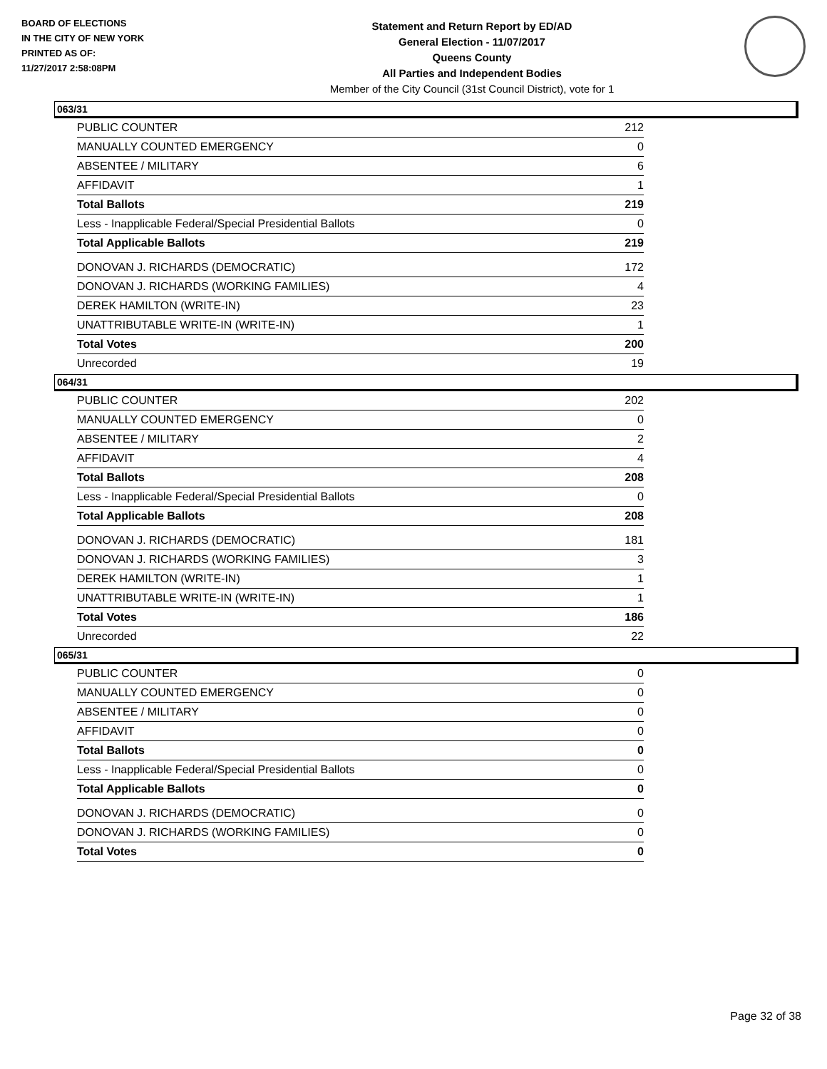BOARD OF ELECTIONS
IN THE CITY OF NEW YORK
PRINTED AS OF:
11/27/2017 2:58:08PM
Statement and Return Report by ED/AD
General Election - 11/07/2017
Queens County
All Parties and Independent Bodies
Member of the City Council (31st Council District), vote for 1
063/31
| PUBLIC COUNTER | 212 |
| MANUALLY COUNTED EMERGENCY | 0 |
| ABSENTEE / MILITARY | 6 |
| AFFIDAVIT | 1 |
| Total Ballots | 219 |
| Less - Inapplicable Federal/Special Presidential Ballots | 0 |
| Total Applicable Ballots | 219 |
| DONOVAN J. RICHARDS (DEMOCRATIC) | 172 |
| DONOVAN J. RICHARDS (WORKING FAMILIES) | 4 |
| DEREK HAMILTON (WRITE-IN) | 23 |
| UNATTRIBUTABLE WRITE-IN (WRITE-IN) | 1 |
| Total Votes | 200 |
| Unrecorded | 19 |
064/31
| PUBLIC COUNTER | 202 |
| MANUALLY COUNTED EMERGENCY | 0 |
| ABSENTEE / MILITARY | 2 |
| AFFIDAVIT | 4 |
| Total Ballots | 208 |
| Less - Inapplicable Federal/Special Presidential Ballots | 0 |
| Total Applicable Ballots | 208 |
| DONOVAN J. RICHARDS (DEMOCRATIC) | 181 |
| DONOVAN J. RICHARDS (WORKING FAMILIES) | 3 |
| DEREK HAMILTON (WRITE-IN) | 1 |
| UNATTRIBUTABLE WRITE-IN (WRITE-IN) | 1 |
| Total Votes | 186 |
| Unrecorded | 22 |
065/31
| PUBLIC COUNTER | 0 |
| MANUALLY COUNTED EMERGENCY | 0 |
| ABSENTEE / MILITARY | 0 |
| AFFIDAVIT | 0 |
| Total Ballots | 0 |
| Less - Inapplicable Federal/Special Presidential Ballots | 0 |
| Total Applicable Ballots | 0 |
| DONOVAN J. RICHARDS (DEMOCRATIC) | 0 |
| DONOVAN J. RICHARDS (WORKING FAMILIES) | 0 |
| Total Votes | 0 |
Page 32 of 38